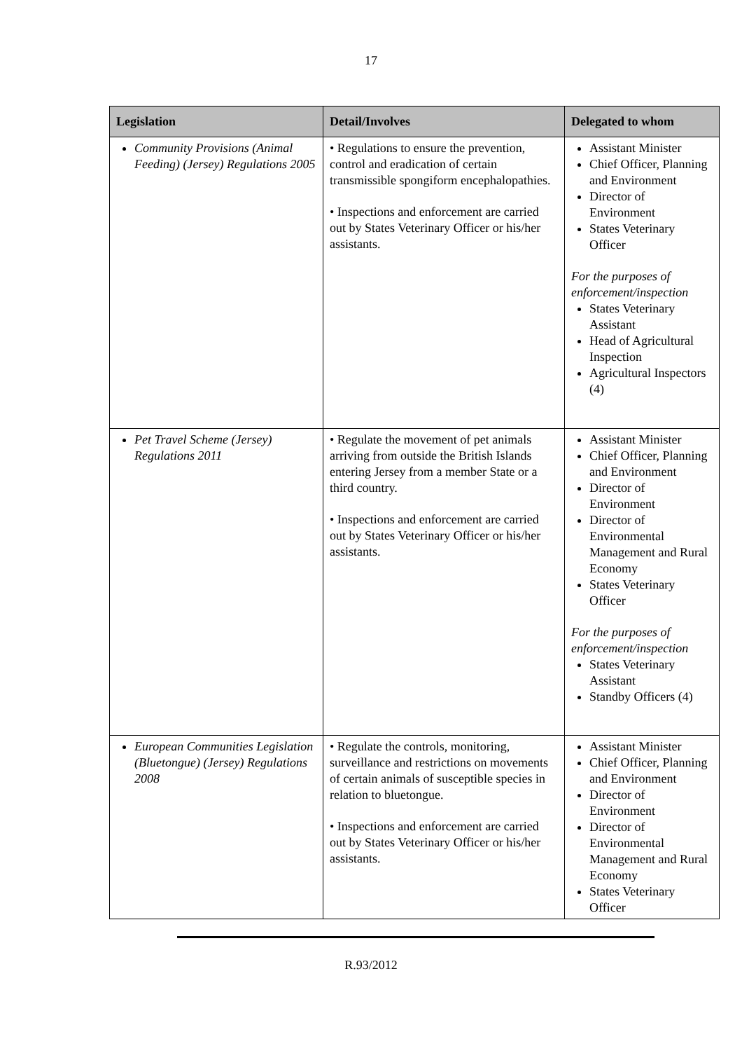17
| Legislation | Detail/Involves | Delegated to whom |
| --- | --- | --- |
| Community Provisions (Animal Feeding) (Jersey) Regulations 2005 | • Regulations to ensure the prevention, control and eradication of certain transmissible spongiform encephalopathies. • Inspections and enforcement are carried out by States Veterinary Officer or his/her assistants. | Assistant Minister Chief Officer, Planning and Environment Director of Environment States Veterinary Officer For the purposes of enforcement/inspection States Veterinary Assistant Head of Agricultural Inspection Agricultural Inspectors (4) |
| Pet Travel Scheme (Jersey) Regulations 2011 | • Regulate the movement of pet animals arriving from outside the British Islands entering Jersey from a member State or a third country. • Inspections and enforcement are carried out by States Veterinary Officer or his/her assistants. | Assistant Minister Chief Officer, Planning and Environment Director of Environment Director of Environmental Management and Rural Economy States Veterinary Officer For the purposes of enforcement/inspection States Veterinary Assistant Standby Officers (4) |
| European Communities Legislation (Bluetongue) (Jersey) Regulations 2008 | • Regulate the controls, monitoring, surveillance and restrictions on movements of certain animals of susceptible species in relation to bluetongue. • Inspections and enforcement are carried out by States Veterinary Officer or his/her assistants. | Assistant Minister Chief Officer, Planning and Environment Director of Environment Director of Environmental Management and Rural Economy States Veterinary Officer |
R.93/2012